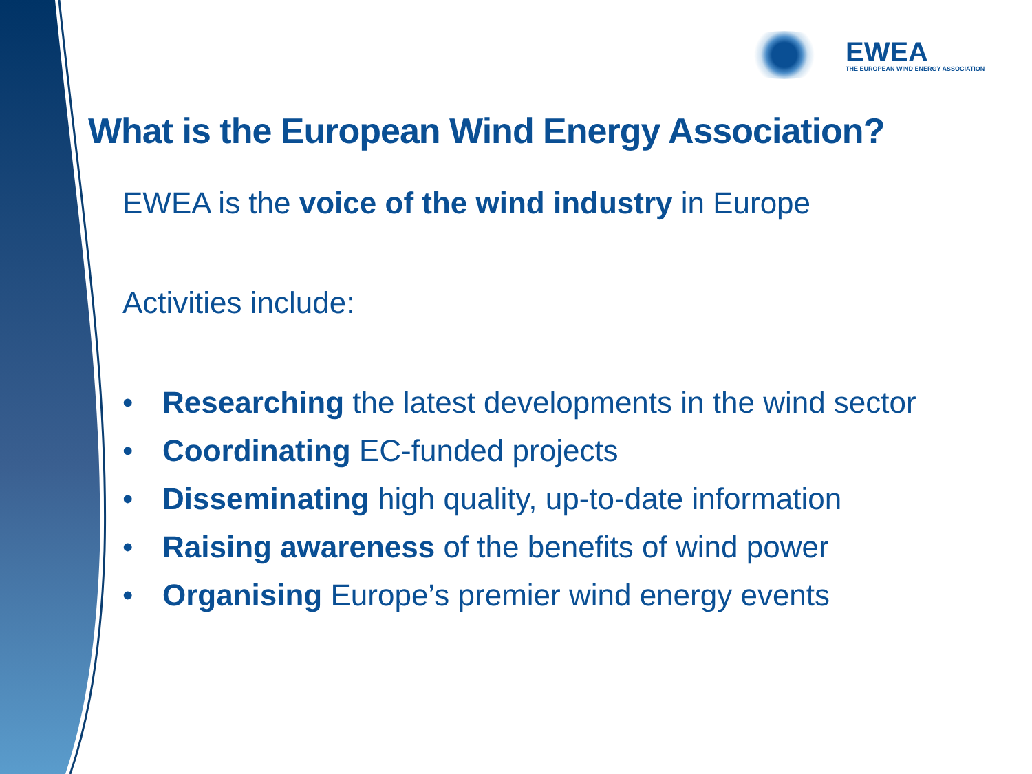EWEA
THE EUROPEAN WIND ENERGY ASSOCIATION
What is the European Wind Energy Association?
EWEA is the voice of the wind industry in Europe
Activities include:
• Researching the latest developments in the wind sector
• Coordinating EC-funded projects
• Disseminating high quality, up-to-date information
• Raising awareness of the benefits of wind power
• Organising Europe’s premier wind energy events